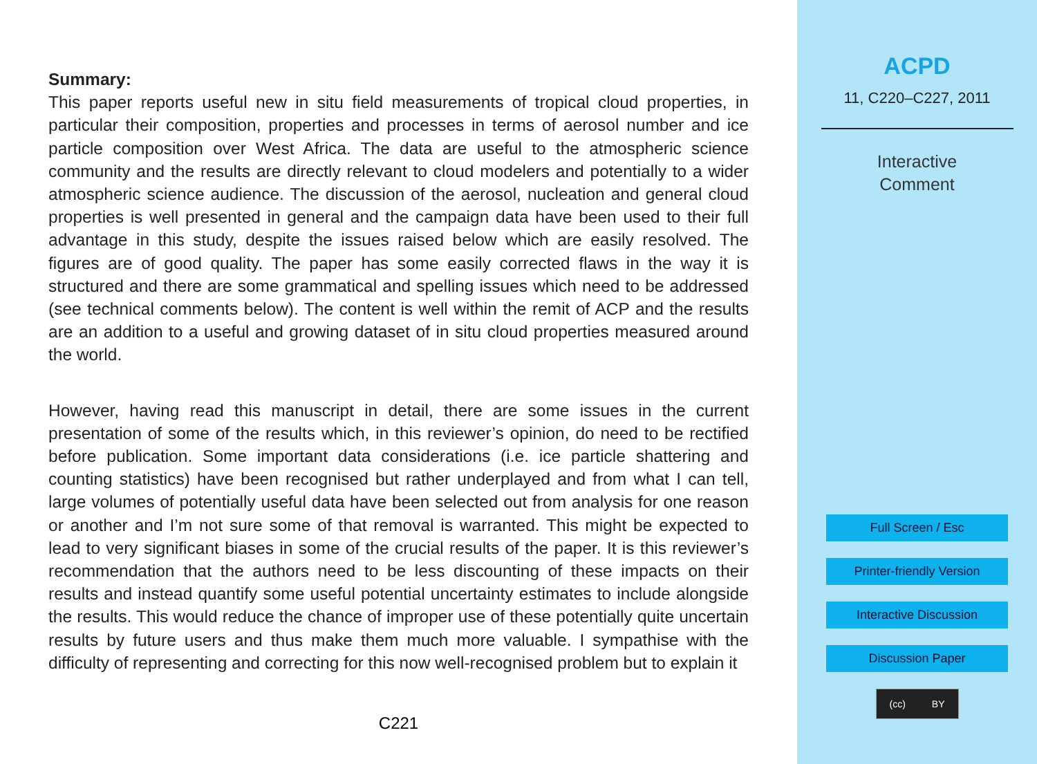Summary:
This paper reports useful new in situ field measurements of tropical cloud properties, in particular their composition, properties and processes in terms of aerosol number and ice particle composition over West Africa. The data are useful to the atmospheric science community and the results are directly relevant to cloud modelers and potentially to a wider atmospheric science audience. The discussion of the aerosol, nucleation and general cloud properties is well presented in general and the campaign data have been used to their full advantage in this study, despite the issues raised below which are easily resolved. The figures are of good quality. The paper has some easily corrected flaws in the way it is structured and there are some grammatical and spelling issues which need to be addressed (see technical comments below). The content is well within the remit of ACP and the results are an addition to a useful and growing dataset of in situ cloud properties measured around the world.
However, having read this manuscript in detail, there are some issues in the current presentation of some of the results which, in this reviewer’s opinion, do need to be rectified before publication. Some important data considerations (i.e. ice particle shattering and counting statistics) have been recognised but rather underplayed and from what I can tell, large volumes of potentially useful data have been selected out from analysis for one reason or another and I’m not sure some of that removal is warranted. This might be expected to lead to very significant biases in some of the crucial results of the paper. It is this reviewer’s recommendation that the authors need to be less discounting of these impacts on their results and instead quantify some useful potential uncertainty estimates to include alongside the results. This would reduce the chance of improper use of these potentially quite uncertain results by future users and thus make them much more valuable. I sympathise with the difficulty of representing and correcting for this now well-recognised problem but to explain it
C221
ACPD
11, C220–C227, 2011
Interactive
Comment
Full Screen / Esc
Printer-friendly Version
Interactive Discussion
Discussion Paper
(cc) BY